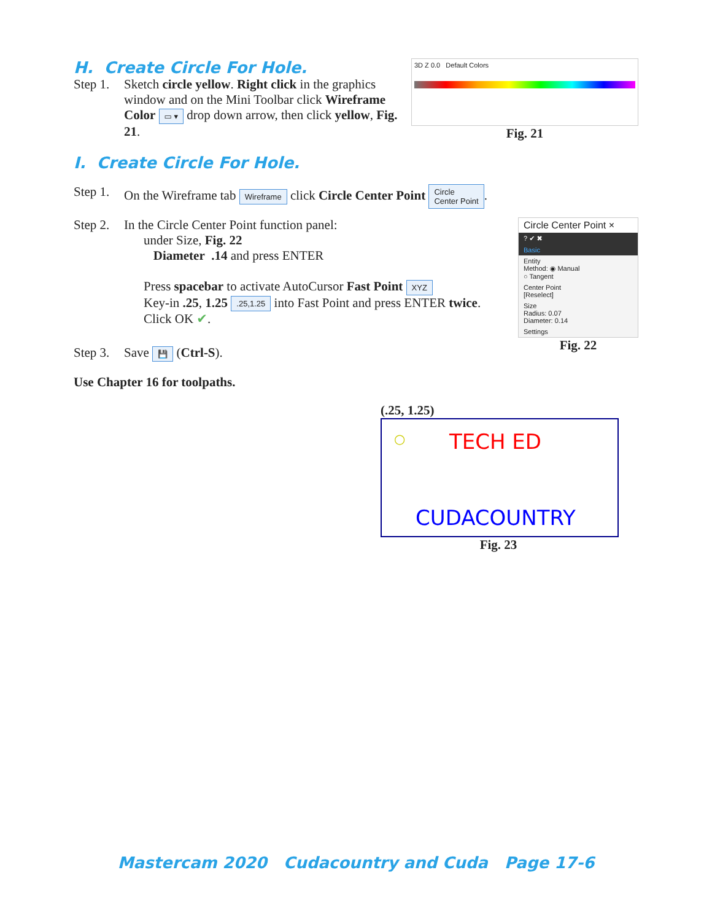H. Create Circle For Hole.
Step 1. Sketch circle yellow. Right click in the graphics window and on the Mini Toolbar click Wireframe Color ▭ ▾ drop down arrow, then click yellow, Fig. 21.
3D Z 0.0 Default Colors
Fig. 21
I. Create Circle For Hole.
Step 1. On the Wireframe tab Wireframe click Circle Center Point Circle
Center Point.
Step 2. In the Circle Center Point function panel:
under Size, Fig. 22
Diameter .14 and press ENTER
Press spacebar to activate AutoCursor Fast Point XYZ
Key-in .25, 1.25 .25,1.25 into Fast Point and press ENTER twice.
Click OK ✔.
Step 3. Save 💾 (Ctrl-S).
Use Chapter 16 for toolpaths.
Circle Center Point ×
? ✔ ✖
Basic
Entity
Method: ◉ Manual
○ Tangent
Center Point
[Reselect]
Size
Radius: 0.07
Diameter: 0.14
Settings
Fig. 22
(.25, 1.25)
○ TECH ED
CUDACOUNTRY
Fig. 23
Mastercam 2020 Cudacountry and Cuda Page 17-6